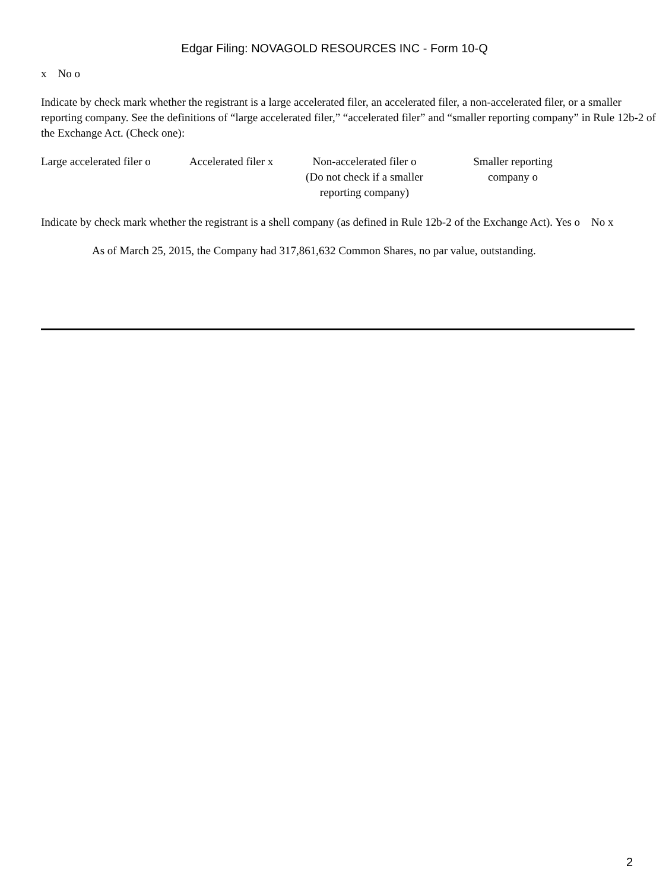Edgar Filing: NOVAGOLD RESOURCES INC - Form 10-Q
x No o
Indicate by check mark whether the registrant is a large accelerated filer, an accelerated filer, a non-accelerated filer, or a smaller reporting company. See the definitions of “large accelerated filer,” “accelerated filer” and “smaller reporting company” in Rule 12b-2 of the Exchange Act. (Check one):
Large accelerated filer o
Accelerated filer x
Non-accelerated filer o
(Do not check if a smaller
reporting company)
Smaller reporting
company o
Indicate by check mark whether the registrant is a shell company (as defined in Rule 12b-2 of the Exchange Act). Yes o No x
As of March 25, 2015, the Company had 317,861,632 Common Shares, no par value, outstanding.
2